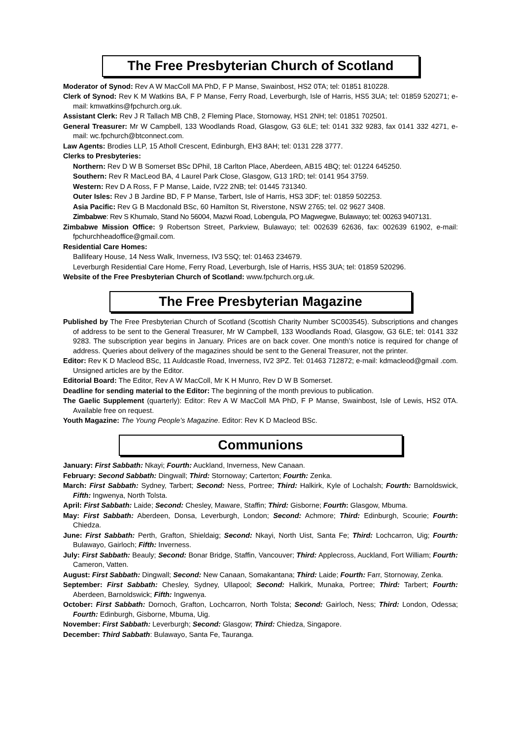The Free Presbyterian Church of Scotland
Moderator of Synod: Rev A W MacColl MA PhD, F P Manse, Swainbost, HS2 0TA; tel: 01851 810228.
Clerk of Synod: Rev K M Watkins BA, F P Manse, Ferry Road, Leverburgh, Isle of Harris, HS5 3UA; tel: 01859 520271; e-mail: kmwatkins@fpchurch.org.uk.
Assistant Clerk: Rev J R Tallach MB ChB, 2 Fleming Place, Stornoway, HS1 2NH; tel: 01851 702501.
General Treasurer: Mr W Campbell, 133 Woodlands Road, Glasgow, G3 6LE; tel: 0141 332 9283, fax 0141 332 4271, e-mail: wc.fpchurch@btconnect.com.
Law Agents: Brodies LLP, 15 Atholl Crescent, Edinburgh, EH3 8AH; tel: 0131 228 3777.
Clerks to Presbyteries:
Northern: Rev D W B Somerset BSc DPhil, 18 Carlton Place, Aberdeen, AB15 4BQ; tel: 01224 645250.
Southern: Rev R MacLeod BA, 4 Laurel Park Close, Glasgow, G13 1RD; tel: 0141 954 3759.
Western: Rev D A Ross, F P Manse, Laide, IV22 2NB; tel: 01445 731340.
Outer Isles: Rev J B Jardine BD, F P Manse, Tarbert, Isle of Harris, HS3 3DF; tel: 01859 502253.
Asia Pacific: Rev G B Macdonald BSc, 60 Hamilton St, Riverstone, NSW 2765; tel. 02 9627 3408.
Zimbabwe: Rev S Khumalo, Stand No 56004, Mazwi Road, Lobengula, PO Magwegwe, Bulawayo; tel: 00263 9407131.
Zimbabwe Mission Office: 9 Robertson Street, Parkview, Bulawayo; tel: 002639 62636, fax: 002639 61902, e-mail: fpchurchheadoffice@gmail.com.
Residential Care Homes:
Ballifeary House, 14 Ness Walk, Inverness, IV3 5SQ; tel: 01463 234679.
Leverburgh Residential Care Home, Ferry Road, Leverburgh, Isle of Harris, HS5 3UA; tel: 01859 520296.
Website of the Free Presbyterian Church of Scotland: www.fpchurch.org.uk.
The Free Presbyterian Magazine
Published by The Free Presbyterian Church of Scotland (Scottish Charity Number SC003545). Subscriptions and changes of address to be sent to the General Treasurer, Mr W Campbell, 133 Woodlands Road, Glasgow, G3 6LE; tel: 0141 332 9283. The subscription year begins in January. Prices are on back cover. One month’s notice is required for change of address. Queries about delivery of the magazines should be sent to the General Treasurer, not the printer.
Editor: Rev K D Macleod BSc, 11 Auldcastle Road, Inverness, IV2 3PZ. Tel: 01463 712872; e-mail: kdmacleod@gmail .com. Unsigned articles are by the Editor.
Editorial Board: The Editor, Rev A W MacColl, Mr K H Munro, Rev D W B Somerset.
Deadline for sending material to the Editor: The beginning of the month previous to publication.
The Gaelic Supplement (quarterly): Editor: Rev A W MacColl MA PhD, F P Manse, Swainbost, Isle of Lewis, HS2 0TA. Available free on request.
Youth Magazine: The Young People’s Magazine. Editor: Rev K D Macleod BSc.
Communions
January: First Sabbath: Nkayi; Fourth: Auckland, Inverness, New Canaan.
February: Second Sabbath: Dingwall; Third: Stornoway; Carterton; Fourth: Zenka.
March: First Sabbath: Sydney, Tarbert; Second: Ness, Portree; Third: Halkirk, Kyle of Lochalsh; Fourth: Barnoldswick, Fifth: Ingwenya, North Tolsta.
April: First Sabbath: Laide; Second: Chesley, Maware, Staffin; Third: Gisborne; Fourth: Glasgow, Mbuma.
May: First Sabbath: Aberdeen, Donsa, Leverburgh, London; Second: Achmore; Third: Edinburgh, Scourie; Fourth: Chiedza.
June: First Sabbath: Perth, Grafton, Shieldaig; Second: Nkayi, North Uist, Santa Fe; Third: Lochcarron, Uig; Fourth: Bulawayo, Gairloch; Fifth: Inverness.
July: First Sabbath: Beauly; Second: Bonar Bridge, Staffin, Vancouver; Third: Applecross, Auckland, Fort William; Fourth: Cameron, Vatten.
August: First Sabbath: Dingwall; Second: New Canaan, Somakantana; Third: Laide; Fourth: Farr, Stornoway, Zenka.
September: First Sabbath: Chesley, Sydney, Ullapool; Second: Halkirk, Munaka, Portree; Third: Tarbert; Fourth: Aberdeen, Barnoldswick; Fifth: Ingwenya.
October: First Sabbath: Dornoch, Grafton, Lochcarron, North Tolsta; Second: Gairloch, Ness; Third: London, Odessa; Fourth: Edinburgh, Gisborne, Mbuma, Uig.
November: First Sabbath: Leverburgh; Second: Glasgow; Third: Chiedza, Singapore.
December: Third Sabbath: Bulawayo, Santa Fe, Tauranga.